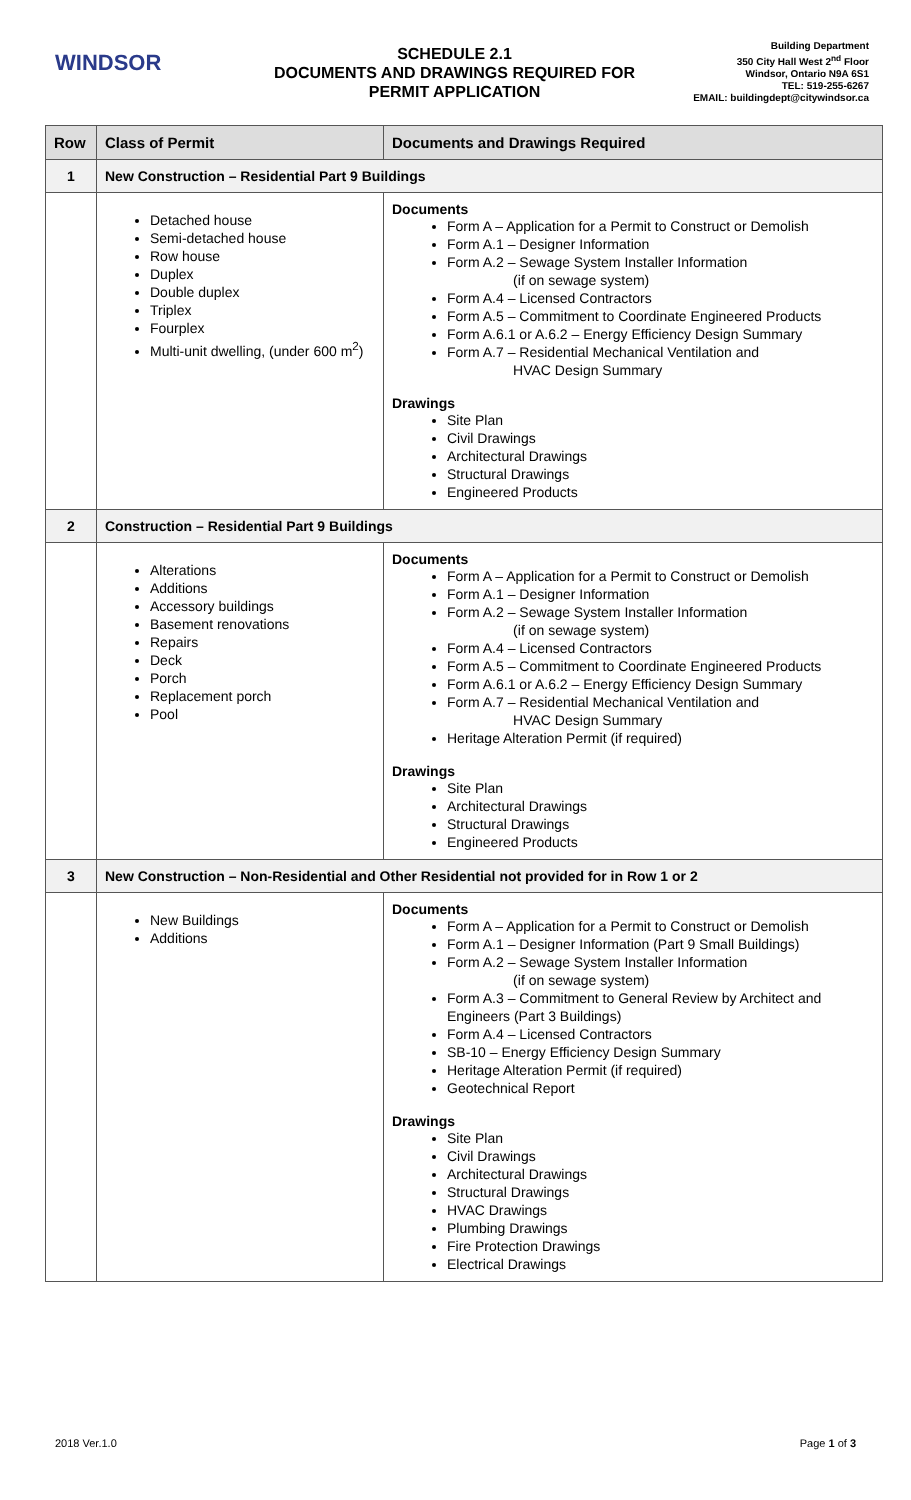WINDSOR
SCHEDULE 2.1
DOCUMENTS AND DRAWINGS REQUIRED FOR
PERMIT APPLICATION
Building Department
350 City Hall West 2<sup>nd</sup> Floor
Windsor, Ontario N9A 6S1
TEL: 519-255-6267
EMAIL: buildingdept@citywindsor.ca
| Row | Class of Permit | Documents and Drawings Required |
| --- | --- | --- |
| 1 | New Construction – Residential Part 9 Buildings | |
| | Detached house Semi-detached house Row house Duplex Double duplex Triplex Fourplex Multi-unit dwelling, (under 600 m<sup>2</sup>) | Documents Form A – Application for a Permit to Construct or Demolish Form A.1 – Designer Information Form A.2 – Sewage System Installer Information (if on sewage system) Form A.4 – Licensed Contractors Form A.5 – Commitment to Coordinate Engineered Products Form A.6.1 or A.6.2 – Energy Efficiency Design Summary Form A.7 – Residential Mechanical Ventilation and HVAC Design Summary Drawings Site Plan Civil Drawings Architectural Drawings Structural Drawings Engineered Products |
| 2 | Construction – Residential Part 9 Buildings | |
| | Alterations Additions Accessory buildings Basement renovations Repairs Deck Porch Replacement porch Pool | Documents Form A – Application for a Permit to Construct or Demolish Form A.1 – Designer Information Form A.2 – Sewage System Installer Information (if on sewage system) Form A.4 – Licensed Contractors Form A.5 – Commitment to Coordinate Engineered Products Form A.6.1 or A.6.2 – Energy Efficiency Design Summary Form A.7 – Residential Mechanical Ventilation and HVAC Design Summary Heritage Alteration Permit (if required) Drawings Site Plan Architectural Drawings Structural Drawings Engineered Products |
| 3 | New Construction – Non-Residential and Other Residential not provided for in Row 1 or 2 | |
| | New Buildings Additions | Documents Form A – Application for a Permit to Construct or Demolish Form A.1 – Designer Information (Part 9 Small Buildings) Form A.2 – Sewage System Installer Information (if on sewage system) Form A.3 – Commitment to General Review by Architect and Engineers (Part 3 Buildings) Form A.4 – Licensed Contractors SB-10 – Energy Efficiency Design Summary Heritage Alteration Permit (if required) Geotechnical Report Drawings Site Plan Civil Drawings Architectural Drawings Structural Drawings HVAC Drawings Plumbing Drawings Fire Protection Drawings Electrical Drawings |
2018 Ver.1.0 Page 1 of 3